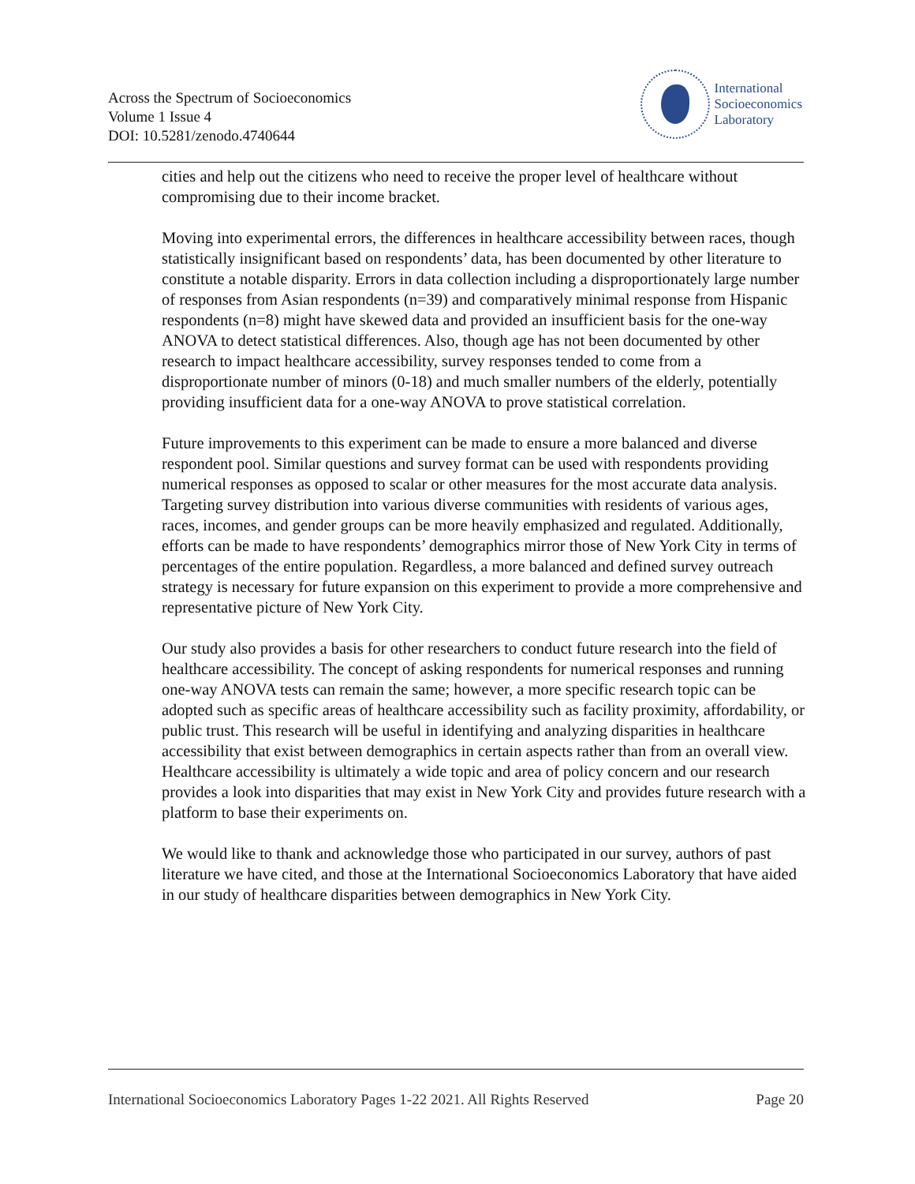Across the Spectrum of Socioeconomics
Volume 1 Issue 4
DOI: 10.5281/zenodo.4740644
International
Socioeconomics
Laboratory
cities and help out the citizens who need to receive the proper level of healthcare without compromising due to their income bracket.
Moving into experimental errors, the differences in healthcare accessibility between races, though statistically insignificant based on respondents’ data, has been documented by other literature to constitute a notable disparity. Errors in data collection including a disproportionately large number of responses from Asian respondents (n=39) and comparatively minimal response from Hispanic respondents (n=8) might have skewed data and provided an insufficient basis for the one-way ANOVA to detect statistical differences. Also, though age has not been documented by other research to impact healthcare accessibility, survey responses tended to come from a disproportionate number of minors (0-18) and much smaller numbers of the elderly, potentially providing insufficient data for a one-way ANOVA to prove statistical correlation.
Future improvements to this experiment can be made to ensure a more balanced and diverse respondent pool. Similar questions and survey format can be used with respondents providing numerical responses as opposed to scalar or other measures for the most accurate data analysis. Targeting survey distribution into various diverse communities with residents of various ages, races, incomes, and gender groups can be more heavily emphasized and regulated. Additionally, efforts can be made to have respondents’ demographics mirror those of New York City in terms of percentages of the entire population. Regardless, a more balanced and defined survey outreach strategy is necessary for future expansion on this experiment to provide a more comprehensive and representative picture of New York City.
Our study also provides a basis for other researchers to conduct future research into the field of healthcare accessibility. The concept of asking respondents for numerical responses and running one-way ANOVA tests can remain the same; however, a more specific research topic can be adopted such as specific areas of healthcare accessibility such as facility proximity, affordability, or public trust. This research will be useful in identifying and analyzing disparities in healthcare accessibility that exist between demographics in certain aspects rather than from an overall view. Healthcare accessibility is ultimately a wide topic and area of policy concern and our research provides a look into disparities that may exist in New York City and provides future research with a platform to base their experiments on.
We would like to thank and acknowledge those who participated in our survey, authors of past literature we have cited, and those at the International Socioeconomics Laboratory that have aided in our study of healthcare disparities between demographics in New York City.
International Socioeconomics Laboratory Pages 1-22 2021. All Rights Reserved Page 20